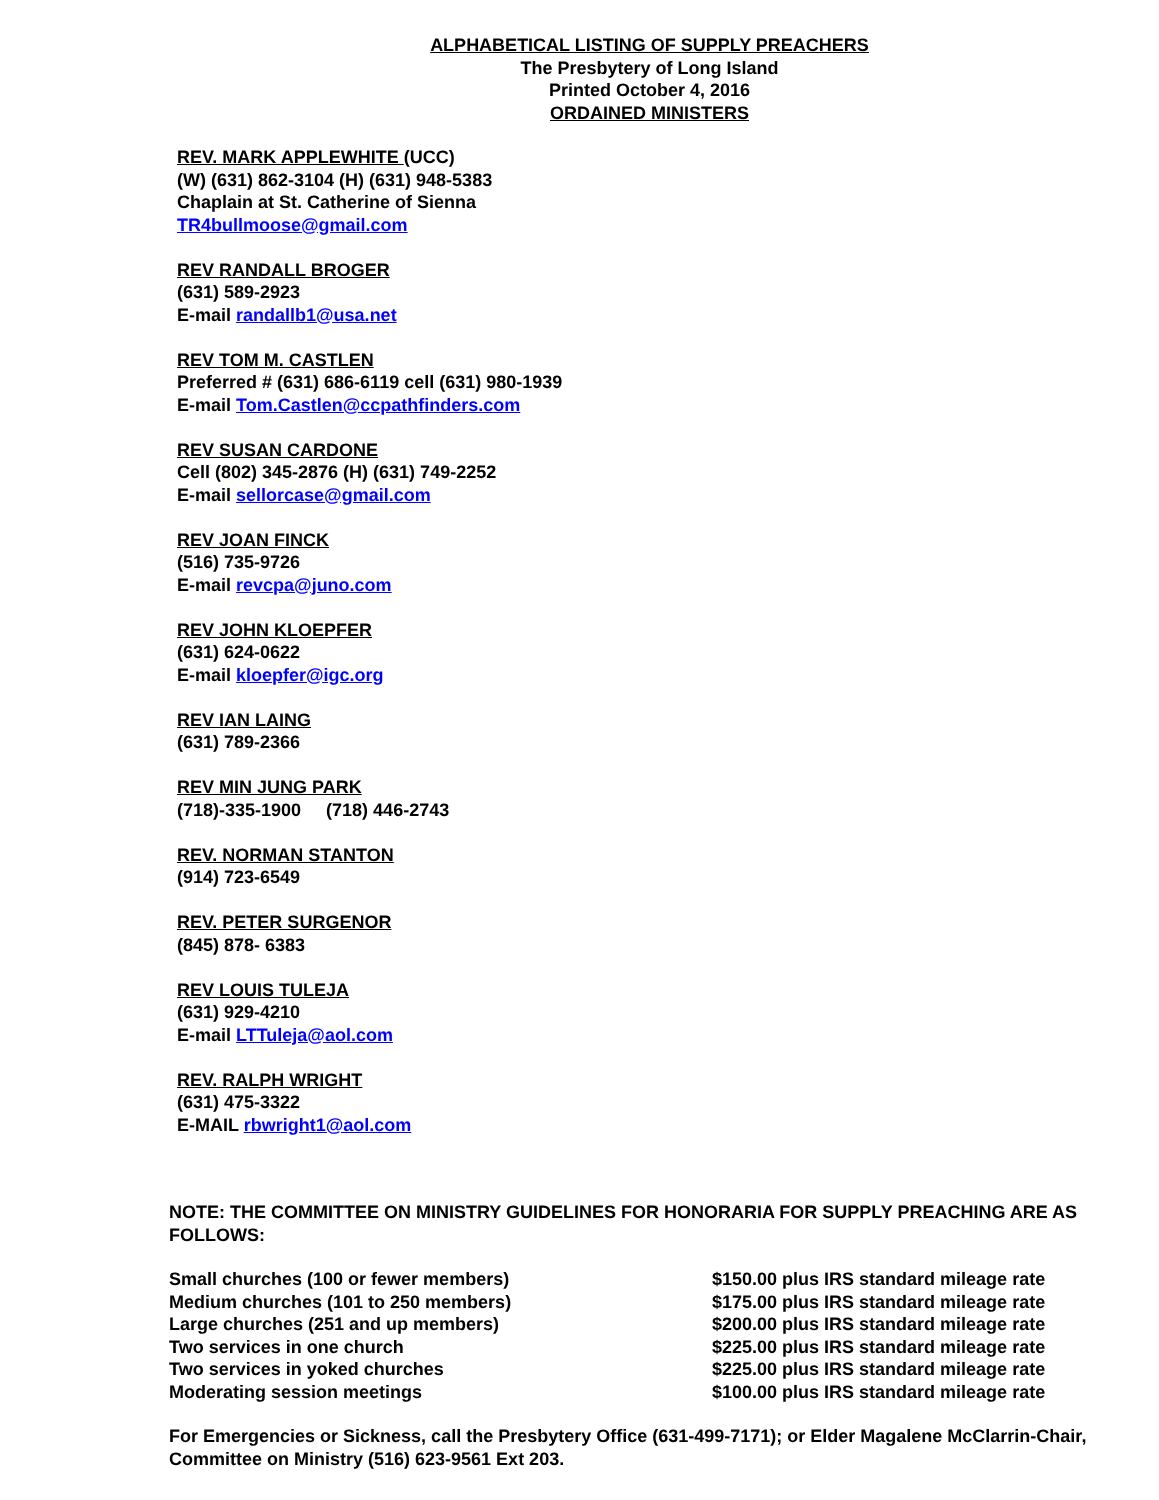ALPHABETICAL LISTING OF SUPPLY PREACHERS
The Presbytery of Long Island
Printed October 4, 2016
ORDAINED MINISTERS
REV. MARK APPLEWHITE (UCC)
(W) (631) 862-3104 (H) (631) 948-5383
Chaplain at St. Catherine of Sienna
TR4bullmoose@gmail.com
REV RANDALL BROGER
(631) 589-2923
E-mail randallb1@usa.net
REV TOM M. CASTLEN
Preferred # (631) 686-6119 cell (631) 980-1939
E-mail Tom.Castlen@ccpathfinders.com
REV SUSAN CARDONE
Cell (802) 345-2876 (H) (631) 749-2252
E-mail sellorcase@gmail.com
REV JOAN FINCK
(516) 735-9726
E-mail revcpa@juno.com
REV JOHN KLOEPFER
(631) 624-0622
E-mail kloepfer@igc.org
REV IAN LAING
(631) 789-2366
REV MIN JUNG PARK
(718)-335-1900 (718) 446-2743
REV. NORMAN STANTON
(914) 723-6549
REV. PETER SURGENOR
(845) 878- 6383
REV LOUIS TULEJA
(631) 929-4210
E-mail LTTuleja@aol.com
REV. RALPH WRIGHT
(631) 475-3322
E-MAIL rbwright1@aol.com
NOTE: THE COMMITTEE ON MINISTRY GUIDELINES FOR HONORARIA FOR SUPPLY PREACHING ARE AS FOLLOWS:
| Small churches (100 or fewer members) | $150.00 plus IRS standard mileage rate |
| Medium churches (101 to 250 members) | $175.00 plus IRS standard mileage rate |
| Large churches (251 and up members) | $200.00 plus IRS standard mileage rate |
| Two services in one church | $225.00 plus IRS standard mileage rate |
| Two services in yoked churches | $225.00 plus IRS standard mileage rate |
| Moderating session meetings | $100.00 plus IRS standard mileage rate |
For Emergencies or Sickness, call the Presbytery Office (631-499-7171); or Elder Magalene McClarrin-Chair, Committee on Ministry (516) 623-9561 Ext 203.